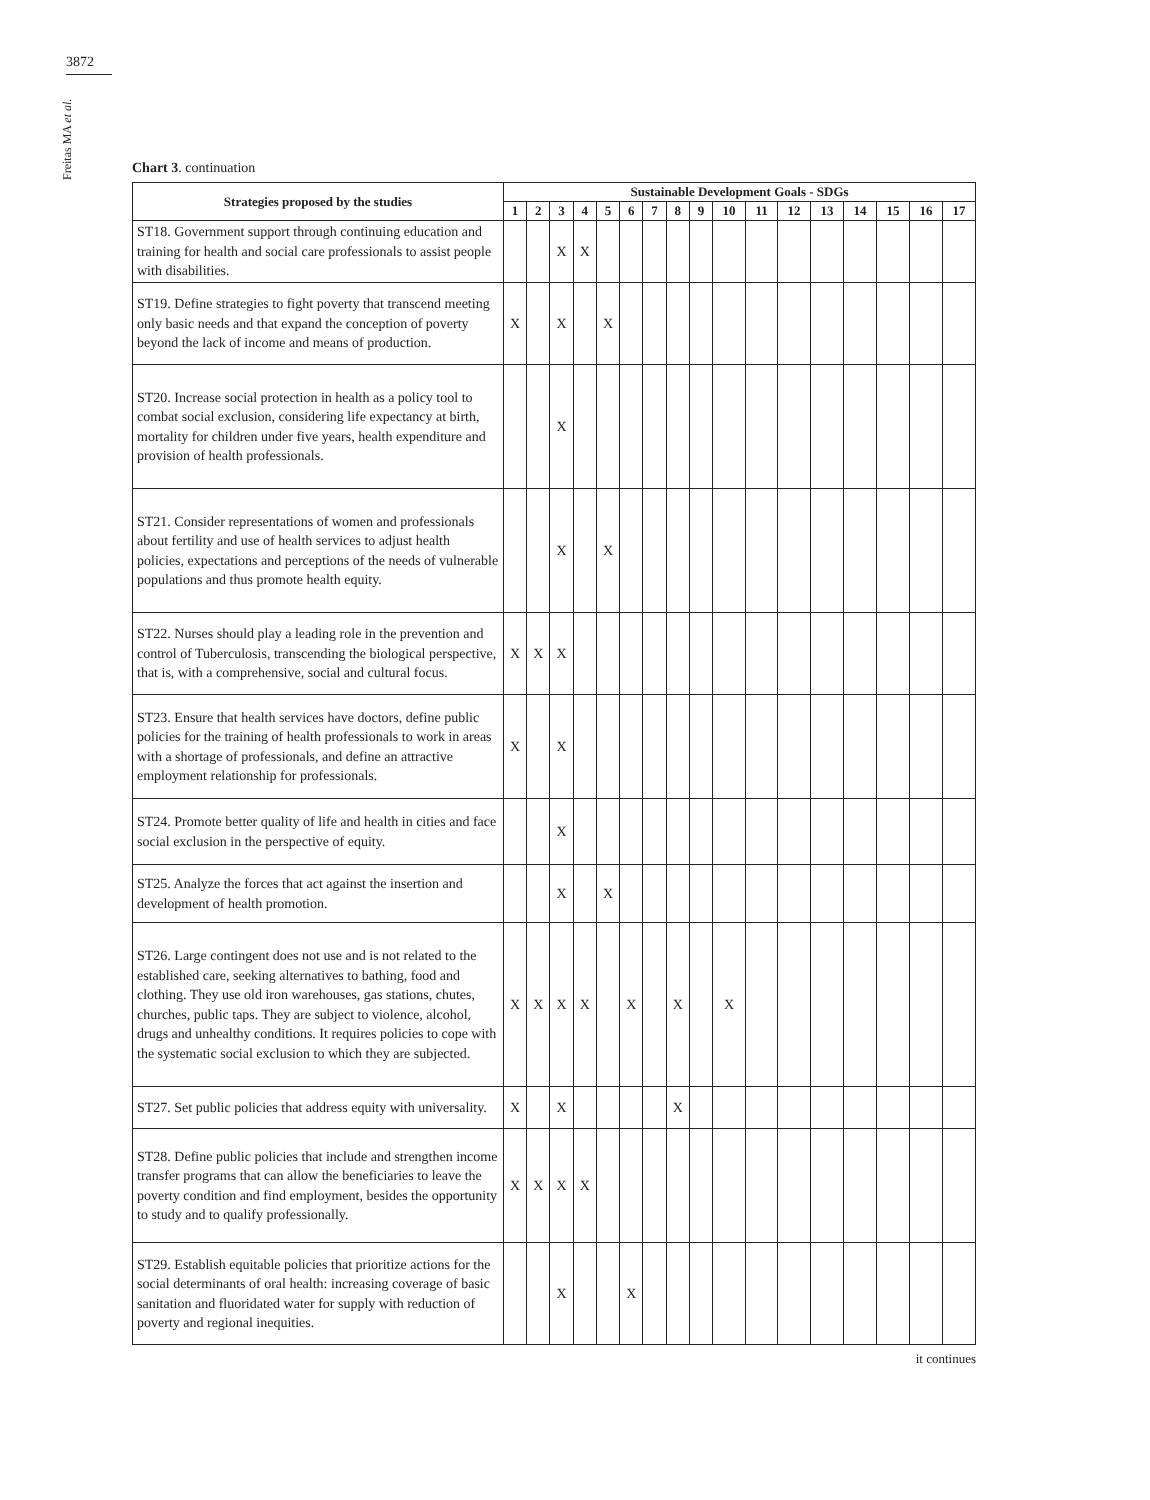3872
Freitas MA et al.
Chart 3. continuation
| Strategies proposed by the studies | Sustainable Development Goals - SDGs | | | | | | | | | | | | | | | | |
| --- | --- | --- | --- | --- | --- | --- | --- | --- | --- | --- | --- | --- | --- | --- | --- | --- | --- |
| | 1 | 2 | 3 | 4 | 5 | 6 | 7 | 8 | 9 | 10 | 11 | 12 | 13 | 14 | 15 | 16 | 17 |
| ST18. Government support through continuing education and training for health and social care professionals to assist people with disabilities. | | | X | X | | | | | | | | | | | | | |
| ST19. Define strategies to fight poverty that transcend meeting only basic needs and that expand the conception of poverty beyond the lack of income and means of production. | X | | X | | X | | | | | | | | | | | | |
| ST20. Increase social protection in health as a policy tool to combat social exclusion, considering life expectancy at birth, mortality for children under five years, health expenditure and provision of health professionals. | | | X | | | | | | | | | | | | | | |
| ST21. Consider representations of women and professionals about fertility and use of health services to adjust health policies, expectations and perceptions of the needs of vulnerable populations and thus promote health equity. | | | X | | X | | | | | | | | | | | | |
| ST22. Nurses should play a leading role in the prevention and control of Tuberculosis, transcending the biological perspective, that is, with a comprehensive, social and cultural focus. | X | X | X | | | | | | | | | | | | | | |
| ST23. Ensure that health services have doctors, define public policies for the training of health professionals to work in areas with a shortage of professionals, and define an attractive employment relationship for professionals. | X | | X | | | | | | | | | | | | | | |
| ST24. Promote better quality of life and health in cities and face social exclusion in the perspective of equity. | | | X | | | | | | | | | | | | | | |
| ST25. Analyze the forces that act against the insertion and development of health promotion. | | | X | | X | | | | | | | | | | | | |
| ST26. Large contingent does not use and is not related to the established care, seeking alternatives to bathing, food and clothing. They use old iron warehouses, gas stations, chutes, churches, public taps. They are subject to violence, alcohol, drugs and unhealthy conditions. It requires policies to cope with the systematic social exclusion to which they are subjected. | X | X | X | X | | X | | X | | X | | | | | | | |
| ST27. Set public policies that address equity with universality. | X | | X | | | | | X | | | | | | | | | |
| ST28. Define public policies that include and strengthen income transfer programs that can allow the beneficiaries to leave the poverty condition and find employment, besides the opportunity to study and to qualify professionally. | X | X | X | X | | | | | | | | | | | | | |
| ST29. Establish equitable policies that prioritize actions for the social determinants of oral health: increasing coverage of basic sanitation and fluoridated water for supply with reduction of poverty and regional inequities. | | | X | | | X | | | | | | | | | | | |
it continues